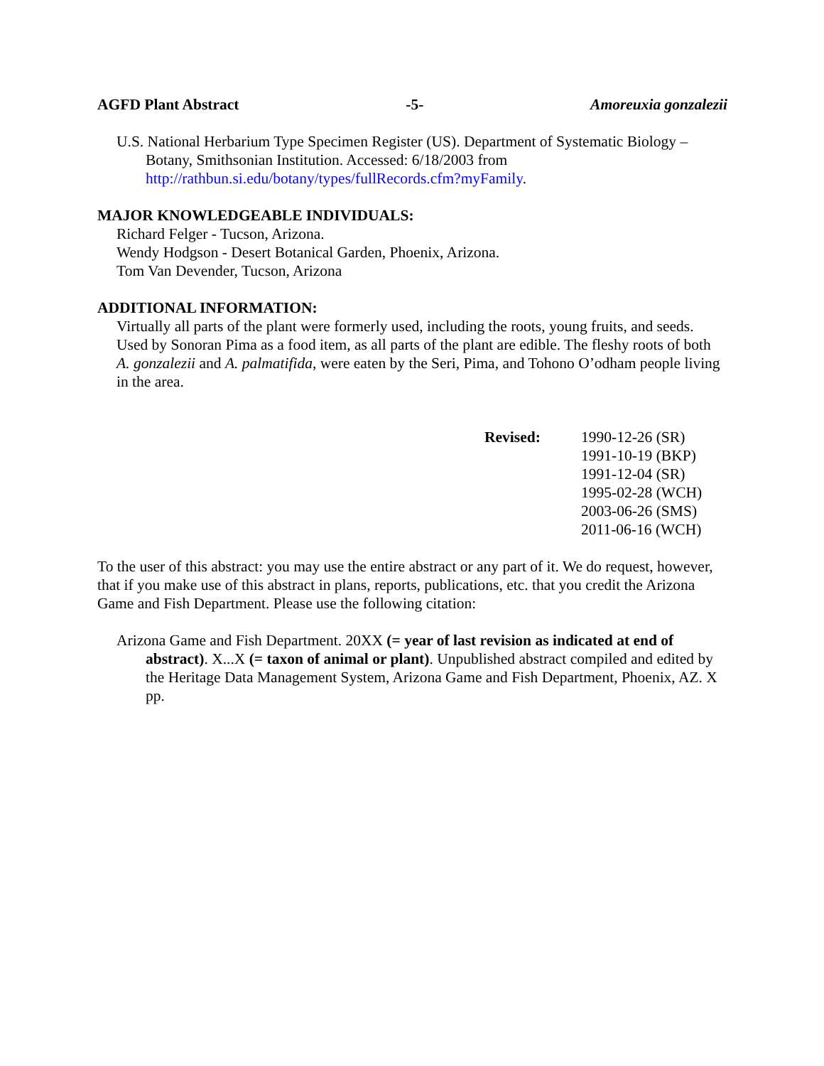AGFD Plant Abstract -5- Amoreuxia gonzalezii
U.S. National Herbarium Type Specimen Register (US). Department of Systematic Biology – Botany, Smithsonian Institution. Accessed: 6/18/2003 from http://rathbun.si.edu/botany/types/fullRecords.cfm?myFamily.
MAJOR KNOWLEDGEABLE INDIVIDUALS:
Richard Felger - Tucson, Arizona.
Wendy Hodgson - Desert Botanical Garden, Phoenix, Arizona.
Tom Van Devender, Tucson, Arizona
ADDITIONAL INFORMATION:
Virtually all parts of the plant were formerly used, including the roots, young fruits, and seeds. Used by Sonoran Pima as a food item, as all parts of the plant are edible. The fleshy roots of both A. gonzalezii and A. palmatifida, were eaten by the Seri, Pima, and Tohono O’odham people living in the area.
Revised: 1990-12-26 (SR)
1991-10-19 (BKP)
1991-12-04 (SR)
1995-02-28 (WCH)
2003-06-26 (SMS)
2011-06-16 (WCH)
To the user of this abstract: you may use the entire abstract or any part of it. We do request, however, that if you make use of this abstract in plans, reports, publications, etc. that you credit the Arizona Game and Fish Department. Please use the following citation:
Arizona Game and Fish Department. 20XX (= year of last revision as indicated at end of abstract). X...X (= taxon of animal or plant). Unpublished abstract compiled and edited by the Heritage Data Management System, Arizona Game and Fish Department, Phoenix, AZ. X pp.